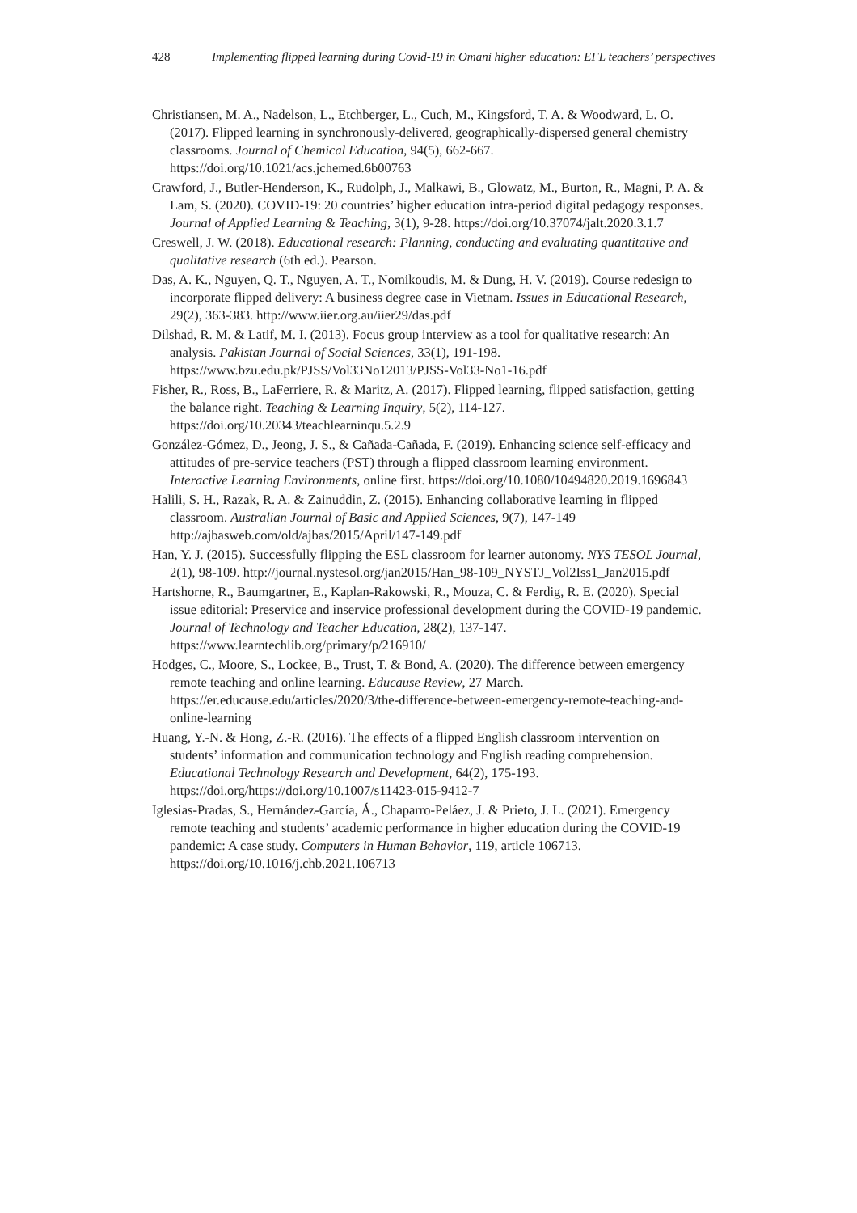428 Implementing flipped learning during Covid-19 in Omani higher education: EFL teachers’ perspectives
Christiansen, M. A., Nadelson, L., Etchberger, L., Cuch, M., Kingsford, T. A. & Woodward, L. O. (2017). Flipped learning in synchronously-delivered, geographically-dispersed general chemistry classrooms. Journal of Chemical Education, 94(5), 662-667. https://doi.org/10.1021/acs.jchemed.6b00763
Crawford, J., Butler-Henderson, K., Rudolph, J., Malkawi, B., Glowatz, M., Burton, R., Magni, P. A. & Lam, S. (2020). COVID-19: 20 countries’ higher education intra-period digital pedagogy responses. Journal of Applied Learning & Teaching, 3(1), 9-28. https://doi.org/10.37074/jalt.2020.3.1.7
Creswell, J. W. (2018). Educational research: Planning, conducting and evaluating quantitative and qualitative research (6th ed.). Pearson.
Das, A. K., Nguyen, Q. T., Nguyen, A. T., Nomikoudis, M. & Dung, H. V. (2019). Course redesign to incorporate flipped delivery: A business degree case in Vietnam. Issues in Educational Research, 29(2), 363-383. http://www.iier.org.au/iier29/das.pdf
Dilshad, R. M. & Latif, M. I. (2013). Focus group interview as a tool for qualitative research: An analysis. Pakistan Journal of Social Sciences, 33(1), 191-198. https://www.bzu.edu.pk/PJSS/Vol33No12013/PJSS-Vol33-No1-16.pdf
Fisher, R., Ross, B., LaFerriere, R. & Maritz, A. (2017). Flipped learning, flipped satisfaction, getting the balance right. Teaching & Learning Inquiry, 5(2), 114-127. https://doi.org/10.20343/teachlearninqu.5.2.9
González-Gómez, D., Jeong, J. S., & Cañada-Cañada, F. (2019). Enhancing science self-efficacy and attitudes of pre-service teachers (PST) through a flipped classroom learning environment. Interactive Learning Environments, online first. https://doi.org/10.1080/10494820.2019.1696843
Halili, S. H., Razak, R. A. & Zainuddin, Z. (2015). Enhancing collaborative learning in flipped classroom. Australian Journal of Basic and Applied Sciences, 9(7), 147-149 http://ajbasweb.com/old/ajbas/2015/April/147-149.pdf
Han, Y. J. (2015). Successfully flipping the ESL classroom for learner autonomy. NYS TESOL Journal, 2(1), 98-109. http://journal.nystesol.org/jan2015/Han_98-109_NYSTJ_Vol2Iss1_Jan2015.pdf
Hartshorne, R., Baumgartner, E., Kaplan-Rakowski, R., Mouza, C. & Ferdig, R. E. (2020). Special issue editorial: Preservice and inservice professional development during the COVID-19 pandemic. Journal of Technology and Teacher Education, 28(2), 137-147. https://www.learntechlib.org/primary/p/216910/
Hodges, C., Moore, S., Lockee, B., Trust, T. & Bond, A. (2020). The difference between emergency remote teaching and online learning. Educause Review, 27 March. https://er.educause.edu/articles/2020/3/the-difference-between-emergency-remote-teaching-and-online-learning
Huang, Y.-N. & Hong, Z.-R. (2016). The effects of a flipped English classroom intervention on students’ information and communication technology and English reading comprehension. Educational Technology Research and Development, 64(2), 175-193. https://doi.org/https://doi.org/10.1007/s11423-015-9412-7
Iglesias-Pradas, S., Hernández-García, Á., Chaparro-Peláez, J. & Prieto, J. L. (2021). Emergency remote teaching and students’ academic performance in higher education during the COVID-19 pandemic: A case study. Computers in Human Behavior, 119, article 106713. https://doi.org/10.1016/j.chb.2021.106713